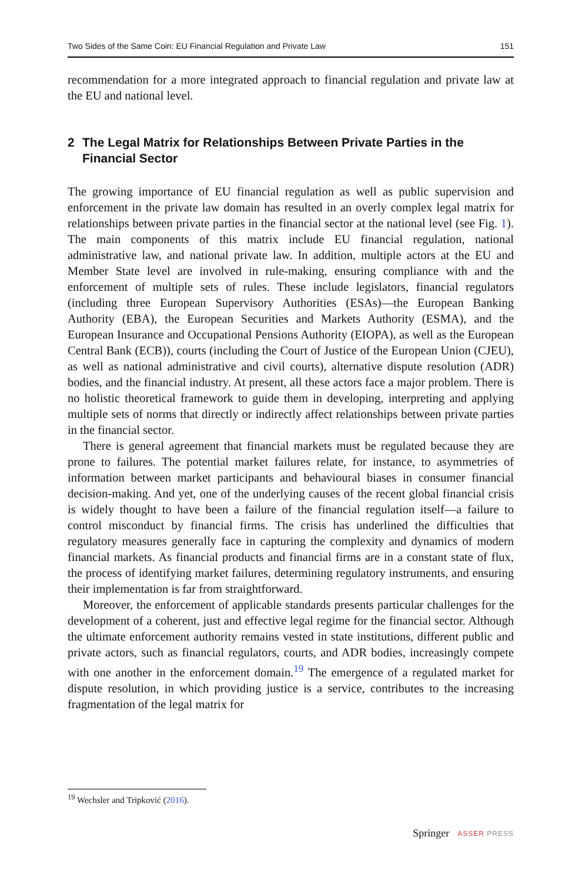Two Sides of the Same Coin: EU Financial Regulation and Private Law 151
recommendation for a more integrated approach to financial regulation and private law at the EU and national level.
2 The Legal Matrix for Relationships Between Private Parties in the Financial Sector
The growing importance of EU financial regulation as well as public supervision and enforcement in the private law domain has resulted in an overly complex legal matrix for relationships between private parties in the financial sector at the national level (see Fig. 1). The main components of this matrix include EU financial regulation, national administrative law, and national private law. In addition, multiple actors at the EU and Member State level are involved in rule-making, ensuring compliance with and the enforcement of multiple sets of rules. These include legislators, financial regulators (including three European Supervisory Authorities (ESAs)—the European Banking Authority (EBA), the European Securities and Markets Authority (ESMA), and the European Insurance and Occupational Pensions Authority (EIOPA), as well as the European Central Bank (ECB)), courts (including the Court of Justice of the European Union (CJEU), as well as national administrative and civil courts), alternative dispute resolution (ADR) bodies, and the financial industry. At present, all these actors face a major problem. There is no holistic theoretical framework to guide them in developing, interpreting and applying multiple sets of norms that directly or indirectly affect relationships between private parties in the financial sector.
There is general agreement that financial markets must be regulated because they are prone to failures. The potential market failures relate, for instance, to asymmetries of information between market participants and behavioural biases in consumer financial decision-making. And yet, one of the underlying causes of the recent global financial crisis is widely thought to have been a failure of the financial regulation itself—a failure to control misconduct by financial firms. The crisis has underlined the difficulties that regulatory measures generally face in capturing the complexity and dynamics of modern financial markets. As financial products and financial firms are in a constant state of flux, the process of identifying market failures, determining regulatory instruments, and ensuring their implementation is far from straightforward.
Moreover, the enforcement of applicable standards presents particular challenges for the development of a coherent, just and effective legal regime for the financial sector. Although the ultimate enforcement authority remains vested in state institutions, different public and private actors, such as financial regulators, courts, and ADR bodies, increasingly compete with one another in the enforcement domain.<sup>19</sup> The emergence of a regulated market for dispute resolution, in which providing justice is a service, contributes to the increasing fragmentation of the legal matrix for
<sup>19</sup> Wechsler and Tripković (2016).
Springer ASSER PRESS